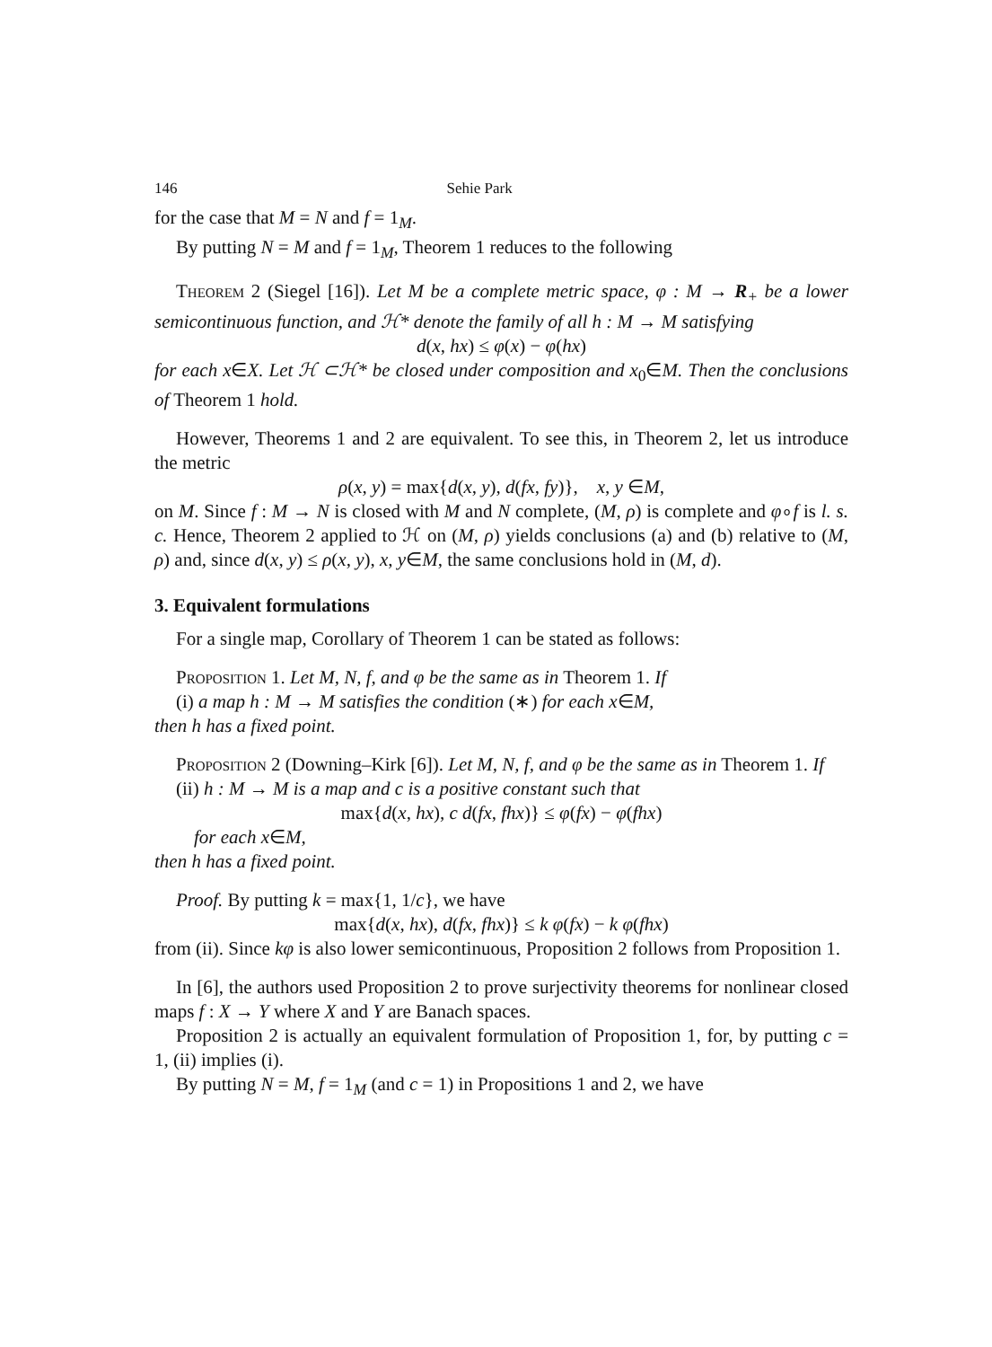146 Sehie Park
for the case that M = N and f = 1<sub>M</sub>.
By putting N = M and f = 1<sub>M</sub>, Theorem 1 reduces to the following
Theorem 2 (Siegel [16]). Let M be a complete metric space, φ : M → R<sub>+</sub> be a lower semicontinuous function, and ℋ* denote the family of all h : M → M satisfying
d(x, hx) ≤ φ(x) − φ(hx)
for each x∈X. Let ℋ ⊂ℋ* be closed under composition and x<sub>0</sub>∈M. Then the conclusions of Theorem 1 hold.
However, Theorems 1 and 2 are equivalent. To see this, in Theorem 2, let us introduce the metric
ρ(x, y) = max{d(x, y), d(fx, fy)}, x, y ∈M,
on M. Since f : M → N is closed with M and N complete, (M, ρ) is complete and φ∘f is l. s. c. Hence, Theorem 2 applied to ℋ on (M, ρ) yields conclusions (a) and (b) relative to (M, ρ) and, since d(x, y) ≤ ρ(x, y), x, y∈M, the same conclusions hold in (M, d).
3. Equivalent formulations
For a single map, Corollary of Theorem 1 can be stated as follows:
Proposition 1. Let M, N, f, and φ be the same as in Theorem 1. If
(i) a map h : M → M satisfies the condition (∗) for each x∈M,
then h has a fixed point.
Proposition 2 (Downing–Kirk [6]). Let M, N, f, and φ be the same as in Theorem 1. If
(ii) h : M → M is a map and c is a positive constant such that
max{d(x, hx), c d(fx, fhx)} ≤ φ(fx) − φ(fhx)
for each x∈M,
then h has a fixed point.
Proof. By putting k = max{1, 1/c}, we have
max{d(x, hx), d(fx, fhx)} ≤ k φ(fx) − k φ(fhx)
from (ii). Since kφ is also lower semicontinuous, Proposition 2 follows from Proposition 1.
In [6], the authors used Proposition 2 to prove surjectivity theorems for nonlinear closed maps f : X → Y where X and Y are Banach spaces.
Proposition 2 is actually an equivalent formulation of Proposition 1, for, by putting c = 1, (ii) implies (i).
By putting N = M, f = 1<sub>M</sub> (and c = 1) in Propositions 1 and 2, we have